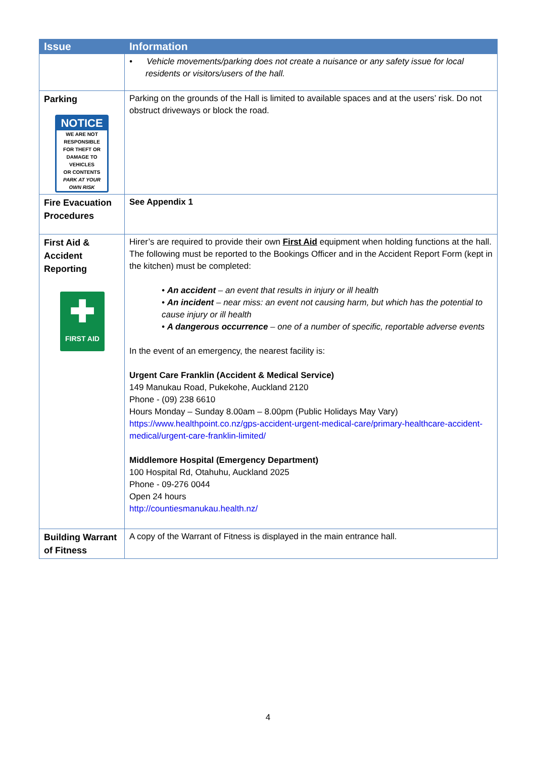| Issue | Information |
| --- | --- |
| | • Vehicle movements/parking does not create a nuisance or any safety issue for local residents or visitors/users of the hall. |
| Parking NOTICE WE ARE NOT RESPONSIBLE FOR THEFT OR DAMAGE TO VEHICLES OR CONTENTS PARK AT YOUR OWN RISK | Parking on the grounds of the Hall is limited to available spaces and at the users’ risk. Do not obstruct driveways or block the road. |
| Fire Evacuation Procedures | See Appendix 1 |
| First Aid & Accident Reporting ✚ FIRST AID | Hirer’s are required to provide their own First Aid equipment when holding functions at the hall. The following must be reported to the Bookings Officer and in the Accident Report Form (kept in the kitchen) must be completed: • An accident – an event that results in injury or ill health • An incident – near miss: an event not causing harm, but which has the potential to cause injury or ill health • A dangerous occurrence – one of a number of specific, reportable adverse events In the event of an emergency, the nearest facility is: Urgent Care Franklin (Accident & Medical Service) 149 Manukau Road, Pukekohe, Auckland 2120 Phone - (09) 238 6610 Hours Monday – Sunday 8.00am – 8.00pm (Public Holidays May Vary) https://www.healthpoint.co.nz/gps-accident-urgent-medical-care/primary-healthcare-accident-medical/urgent-care-franklin-limited/ Middlemore Hospital (Emergency Department) 100 Hospital Rd, Otahuhu, Auckland 2025 Phone - 09-276 0044 Open 24 hours http://countiesmanukau.health.nz/ |
| Building Warrant of Fitness | A copy of the Warrant of Fitness is displayed in the main entrance hall. |
4